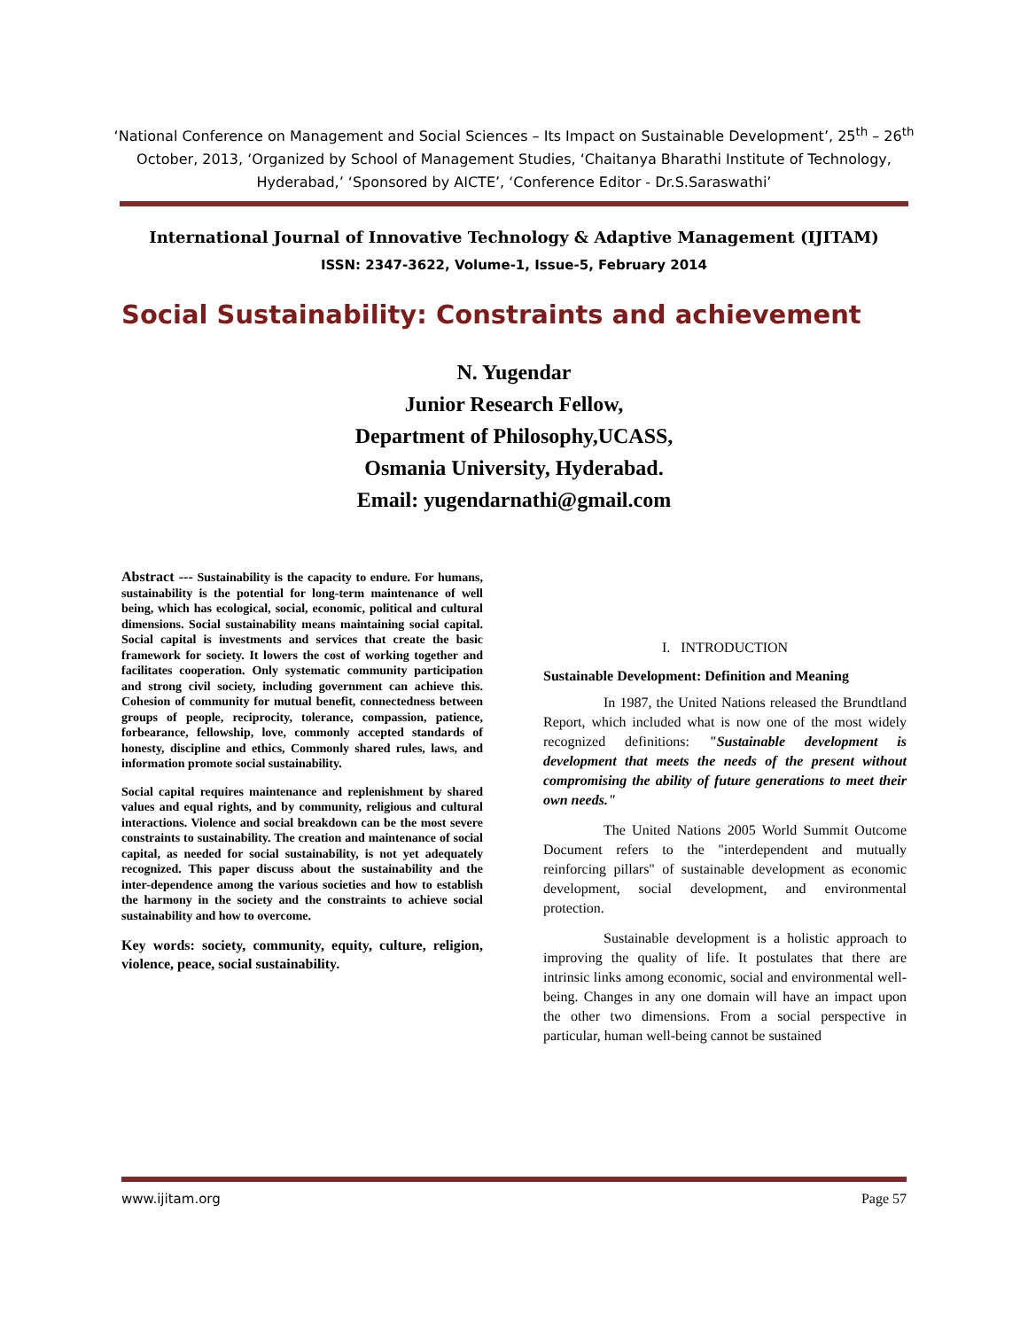‘National Conference on Management and Social Sciences – Its Impact on Sustainable Development’, 25<sup>th</sup> – 26<sup>th</sup> October, 2013, ‘Organized by School of Management Studies, ‘Chaitanya Bharathi Institute of Technology, Hyderabad,’ ‘Sponsored by AICTE’, ‘Conference Editor - Dr.S.Saraswathi’
International Journal of Innovative Technology & Adaptive Management (IJITAM)
ISSN: 2347-3622, Volume-1, Issue-5, February 2014
Social Sustainability: Constraints and achievement
N. Yugendar
Junior Research Fellow,
Department of Philosophy,UCASS,
Osmania University, Hyderabad.
Email: yugendarnathi@gmail.com
Abstract --- Sustainability is the capacity to endure. For humans, sustainability is the potential for long-term maintenance of well being, which has ecological, social, economic, political and cultural dimensions. Social sustainability means maintaining social capital. Social capital is investments and services that create the basic framework for society. It lowers the cost of working together and facilitates cooperation. Only systematic community participation and strong civil society, including government can achieve this. Cohesion of community for mutual benefit, connectedness between groups of people, reciprocity, tolerance, compassion, patience, forbearance, fellowship, love, commonly accepted standards of honesty, discipline and ethics, Commonly shared rules, laws, and information promote social sustainability.
Social capital requires maintenance and replenishment by shared values and equal rights, and by community, religious and cultural interactions. Violence and social breakdown can be the most severe constraints to sustainability. The creation and maintenance of social capital, as needed for social sustainability, is not yet adequately recognized. This paper discuss about the sustainability and the inter-dependence among the various societies and how to establish the harmony in the society and the constraints to achieve social sustainability and how to overcome.
Key words: society, community, equity, culture, religion, violence, peace, social sustainability.
I. INTRODUCTION
Sustainable Development: Definition and Meaning
In 1987, the United Nations released the Brundtland Report, which included what is now one of the most widely recognized definitions: "Sustainable development is development that meets the needs of the present without compromising the ability of future generations to meet their own needs."
The United Nations 2005 World Summit Outcome Document refers to the "interdependent and mutually reinforcing pillars" of sustainable development as economic development, social development, and environmental protection.
Sustainable development is a holistic approach to improving the quality of life. It postulates that there are intrinsic links among economic, social and environmental well-being. Changes in any one domain will have an impact upon the other two dimensions. From a social perspective in particular, human well-being cannot be sustained
www.ijitam.org Page 57